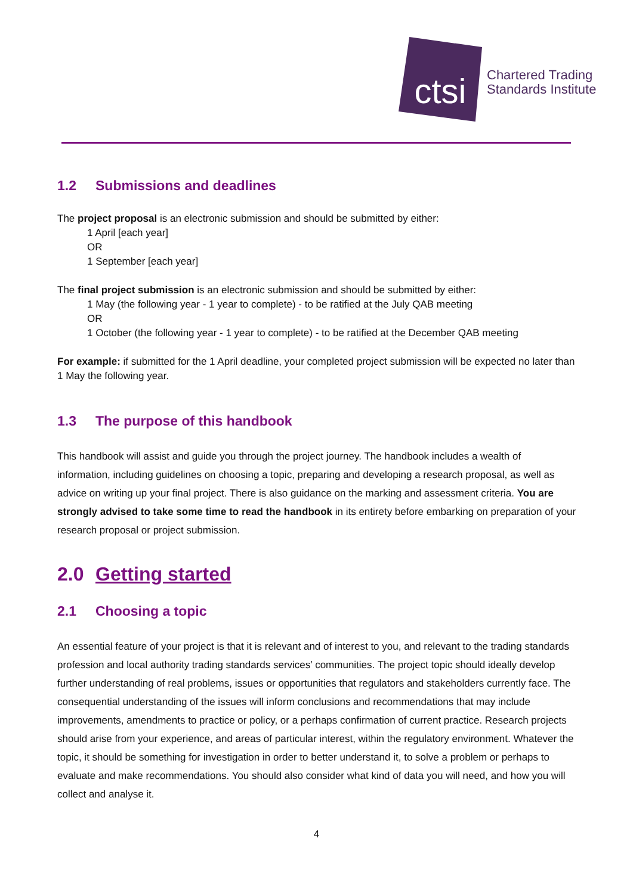ctsi
Chartered Trading
Standards Institute
1.2 Submissions and deadlines
The project proposal is an electronic submission and should be submitted by either:
1 April [each year]
OR
1 September [each year]
The final project submission is an electronic submission and should be submitted by either:
1 May (the following year - 1 year to complete) - to be ratified at the July QAB meeting
OR
1 October (the following year - 1 year to complete) - to be ratified at the December QAB meeting
For example: if submitted for the 1 April deadline, your completed project submission will be expected no later than 1 May the following year.
1.3 The purpose of this handbook
This handbook will assist and guide you through the project journey. The handbook includes a wealth of information, including guidelines on choosing a topic, preparing and developing a research proposal, as well as advice on writing up your final project. There is also guidance on the marking and assessment criteria. You are strongly advised to take some time to read the handbook in its entirety before embarking on preparation of your research proposal or project submission.
2.0 Getting started
2.1 Choosing a topic
An essential feature of your project is that it is relevant and of interest to you, and relevant to the trading standards profession and local authority trading standards services’ communities. The project topic should ideally develop further understanding of real problems, issues or opportunities that regulators and stakeholders currently face. The consequential understanding of the issues will inform conclusions and recommendations that may include improvements, amendments to practice or policy, or a perhaps confirmation of current practice. Research projects should arise from your experience, and areas of particular interest, within the regulatory environment. Whatever the topic, it should be something for investigation in order to better understand it, to solve a problem or perhaps to evaluate and make recommendations. You should also consider what kind of data you will need, and how you will collect and analyse it.
4